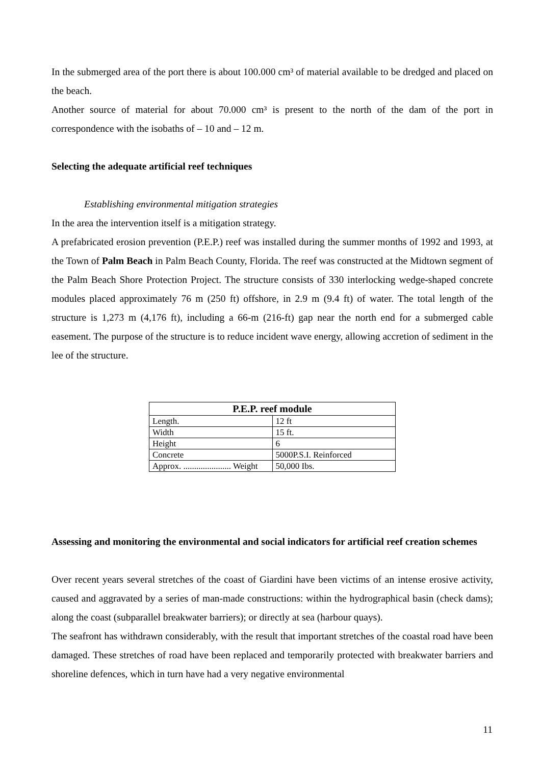In the submerged area of the port there is about 100.000 cm³ of material available to be dredged and placed on the beach.
Another source of material for about 70.000 cm³ is present to the north of the dam of the port in correspondence with the isobaths of – 10 and – 12 m.
Selecting the adequate artificial reef techniques
Establishing environmental mitigation strategies
In the area the intervention itself is a mitigation strategy.
A prefabricated erosion prevention (P.E.P.) reef was installed during the summer months of 1992 and 1993, at the Town of Palm Beach in Palm Beach County, Florida. The reef was constructed at the Midtown segment of the Palm Beach Shore Protection Project. The structure consists of 330 interlocking wedge-shaped concrete modules placed approximately 76 m (250 ft) offshore, in 2.9 m (9.4 ft) of water. The total length of the structure is 1,273 m (4,176 ft), including a 66-m (216-ft) gap near the north end for a submerged cable easement. The purpose of the structure is to reduce incident wave energy, allowing accretion of sediment in the lee of the structure.
| P.E.P. reef module | |
| --- | --- |
| Length. | 12 ft |
| Width | 15 ft. |
| Height | 6 |
| Concrete | 5000P.S.I. Reinforced |
| Approx. ...................... Weight | 50,000 Ibs. |
Assessing and monitoring the environmental and social indicators for artificial reef creation schemes
Over recent years several stretches of the coast of Giardini have been victims of an intense erosive activity, caused and aggravated by a series of man-made constructions: within the hydrographical basin (check dams); along the coast (subparallel breakwater barriers); or directly at sea (harbour quays).
The seafront has withdrawn considerably, with the result that important stretches of the coastal road have been damaged. These stretches of road have been replaced and temporarily protected with breakwater barriers and shoreline defences, which in turn have had a very negative environmental
11